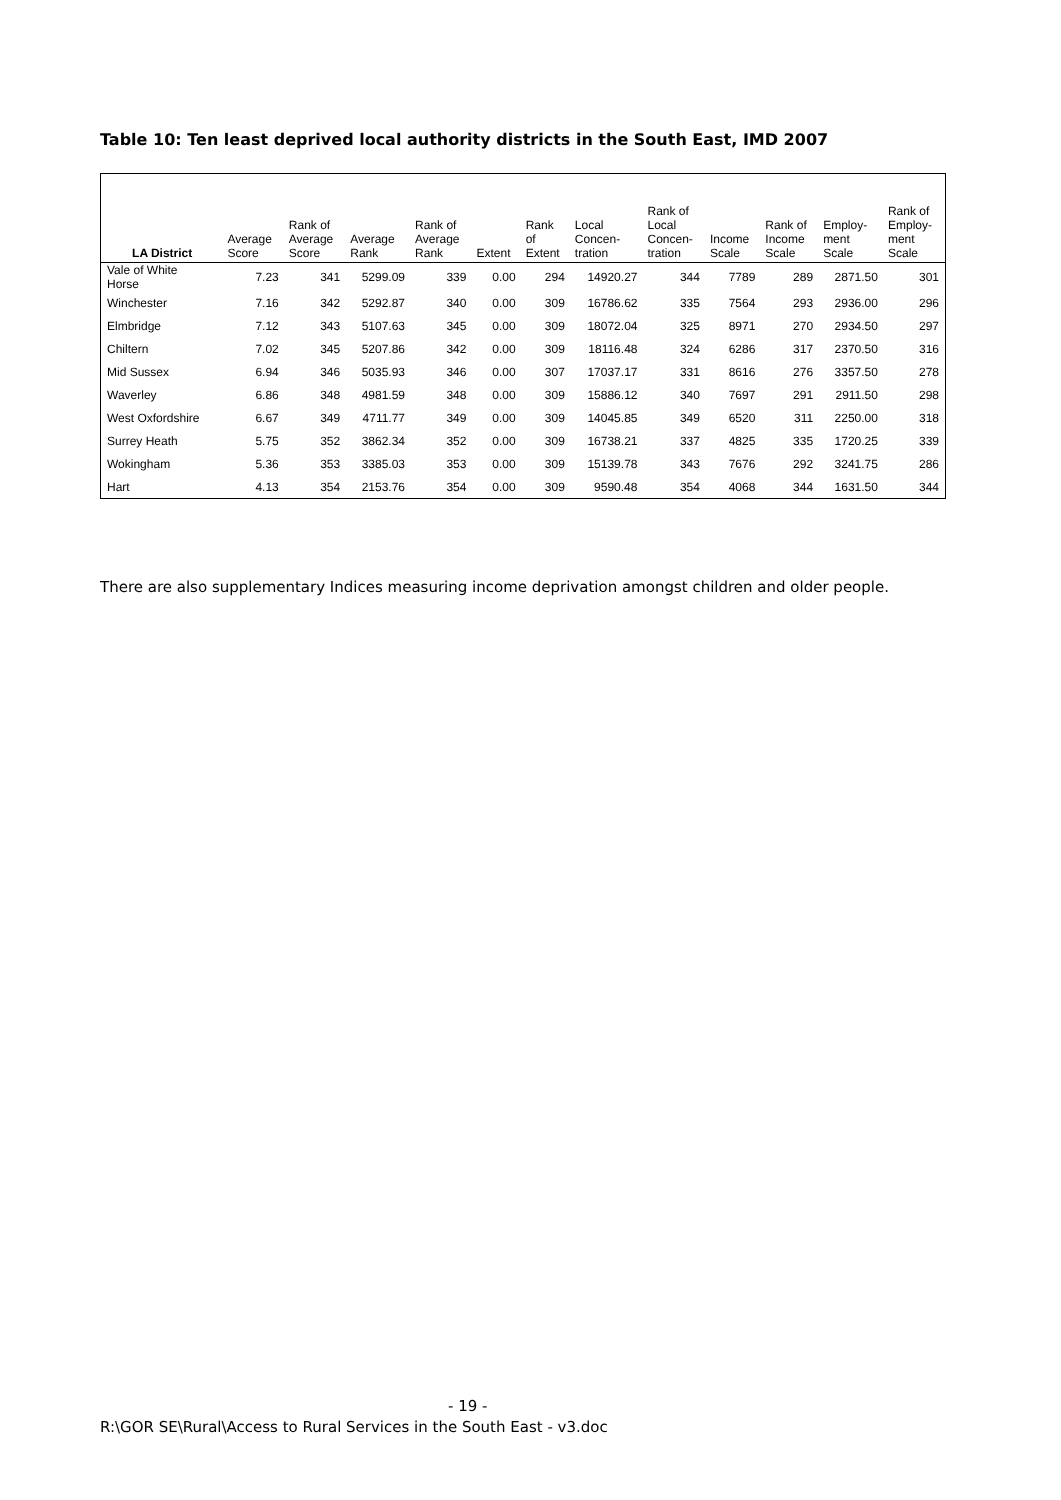Table 10: Ten least deprived local authority districts in the South East, IMD 2007
| LA District | Average Score | Rank of Average Score | Average Rank | Rank of Average Rank | Extent | Rank of Extent | Local Concen- tration | Rank of Local Concen- tration | Income Scale | Rank of Income Scale | Employ- ment Scale | Rank of Employ- ment Scale |
| --- | --- | --- | --- | --- | --- | --- | --- | --- | --- | --- | --- | --- |
| Vale of White Horse | 7.23 | 341 | 5299.09 | 339 | 0.00 | 294 | 14920.27 | 344 | 7789 | 289 | 2871.50 | 301 |
| Winchester | 7.16 | 342 | 5292.87 | 340 | 0.00 | 309 | 16786.62 | 335 | 7564 | 293 | 2936.00 | 296 |
| Elmbridge | 7.12 | 343 | 5107.63 | 345 | 0.00 | 309 | 18072.04 | 325 | 8971 | 270 | 2934.50 | 297 |
| Chiltern | 7.02 | 345 | 5207.86 | 342 | 0.00 | 309 | 18116.48 | 324 | 6286 | 317 | 2370.50 | 316 |
| Mid Sussex | 6.94 | 346 | 5035.93 | 346 | 0.00 | 307 | 17037.17 | 331 | 8616 | 276 | 3357.50 | 278 |
| Waverley | 6.86 | 348 | 4981.59 | 348 | 0.00 | 309 | 15886.12 | 340 | 7697 | 291 | 2911.50 | 298 |
| West Oxfordshire | 6.67 | 349 | 4711.77 | 349 | 0.00 | 309 | 14045.85 | 349 | 6520 | 311 | 2250.00 | 318 |
| Surrey Heath | 5.75 | 352 | 3862.34 | 352 | 0.00 | 309 | 16738.21 | 337 | 4825 | 335 | 1720.25 | 339 |
| Wokingham | 5.36 | 353 | 3385.03 | 353 | 0.00 | 309 | 15139.78 | 343 | 7676 | 292 | 3241.75 | 286 |
| Hart | 4.13 | 354 | 2153.76 | 354 | 0.00 | 309 | 9590.48 | 354 | 4068 | 344 | 1631.50 | 344 |
There are also supplementary Indices measuring income deprivation amongst children and older people.
- 19 -
R:\GOR SE\Rural\Access to Rural Services in the South East - v3.doc